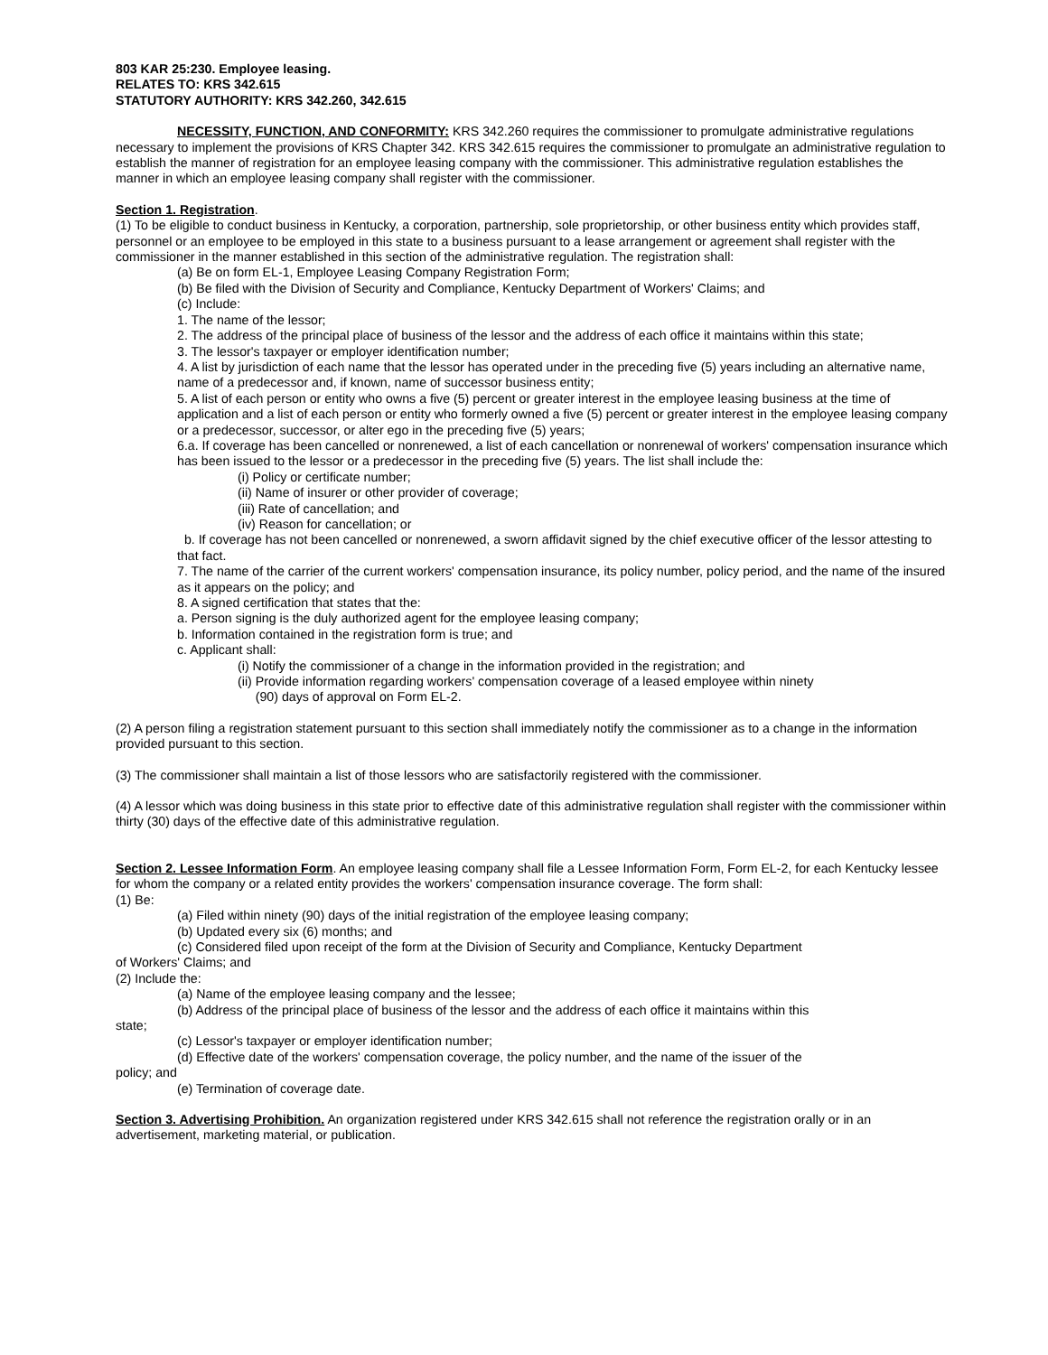803 KAR 25:230. Employee leasing.
RELATES TO: KRS 342.615
STATUTORY AUTHORITY: KRS 342.260, 342.615
NECESSITY, FUNCTION, AND CONFORMITY: KRS 342.260 requires the commissioner to promulgate administrative regulations necessary to implement the provisions of KRS Chapter 342. KRS 342.615 requires the commissioner to promulgate an administrative regulation to establish the manner of registration for an employee leasing company with the commissioner. This administrative regulation establishes the manner in which an employee leasing company shall register with the commissioner.
Section 1. Registration.
(1) To be eligible to conduct business in Kentucky, a corporation, partnership, sole proprietorship, or other business entity which provides staff, personnel or an employee to be employed in this state to a business pursuant to a lease arrangement or agreement shall register with the commissioner in the manner established in this section of the administrative regulation. The registration shall:
(a) Be on form EL-1, Employee Leasing Company Registration Form;
(b) Be filed with the Division of Security and Compliance, Kentucky Department of Workers' Claims; and
(c) Include:
1. The name of the lessor;
2. The address of the principal place of business of the lessor and the address of each office it maintains within this state;
3. The lessor's taxpayer or employer identification number;
4. A list by jurisdiction of each name that the lessor has operated under in the preceding five (5) years including an alternative name, name of a predecessor and, if known, name of successor business entity;
5. A list of each person or entity who owns a five (5) percent or greater interest in the employee leasing business at the time of application and a list of each person or entity who formerly owned a five (5) percent or greater interest in the employee leasing company or a predecessor, successor, or alter ego in the preceding five (5) years;
6.a. If coverage has been cancelled or nonrenewed, a list of each cancellation or nonrenewal of workers' compensation insurance which has been issued to the lessor or a predecessor in the preceding five (5) years. The list shall include the:
(i) Policy or certificate number;
(ii) Name of insurer or other provider of coverage;
(iii) Rate of cancellation; and
(iv) Reason for cancellation; or
b. If coverage has not been cancelled or nonrenewed, a sworn affidavit signed by the chief executive officer of the lessor attesting to that fact.
7. The name of the carrier of the current workers' compensation insurance, its policy number, policy period, and the name of the insured as it appears on the policy; and
8. A signed certification that states that the:
a. Person signing is the duly authorized agent for the employee leasing company;
b. Information contained in the registration form is true; and
c. Applicant shall:
(i) Notify the commissioner of a change in the information provided in the registration; and
(ii) Provide information regarding workers' compensation coverage of a leased employee within ninety
(90) days of approval on Form EL-2.
(2) A person filing a registration statement pursuant to this section shall immediately notify the commissioner as to a change in the information provided pursuant to this section.
(3) The commissioner shall maintain a list of those lessors who are satisfactorily registered with the commissioner.
(4) A lessor which was doing business in this state prior to effective date of this administrative regulation shall register with the commissioner within thirty (30) days of the effective date of this administrative regulation.
Section 2. Lessee Information Form. An employee leasing company shall file a Lessee Information Form, Form EL-2, for each Kentucky lessee for whom the company or a related entity provides the workers' compensation insurance coverage. The form shall:
(1) Be:
(a) Filed within ninety (90) days of the initial registration of the employee leasing company;
(b) Updated every six (6) months; and
(c) Considered filed upon receipt of the form at the Division of Security and Compliance, Kentucky Department
of Workers' Claims; and
(2) Include the:
(a) Name of the employee leasing company and the lessee;
(b) Address of the principal place of business of the lessor and the address of each office it maintains within this
state;
(c) Lessor's taxpayer or employer identification number;
(d) Effective date of the workers' compensation coverage, the policy number, and the name of the issuer of the
policy; and
(e) Termination of coverage date.
Section 3. Advertising Prohibition. An organization registered under KRS 342.615 shall not reference the registration orally or in an advertisement, marketing material, or publication.